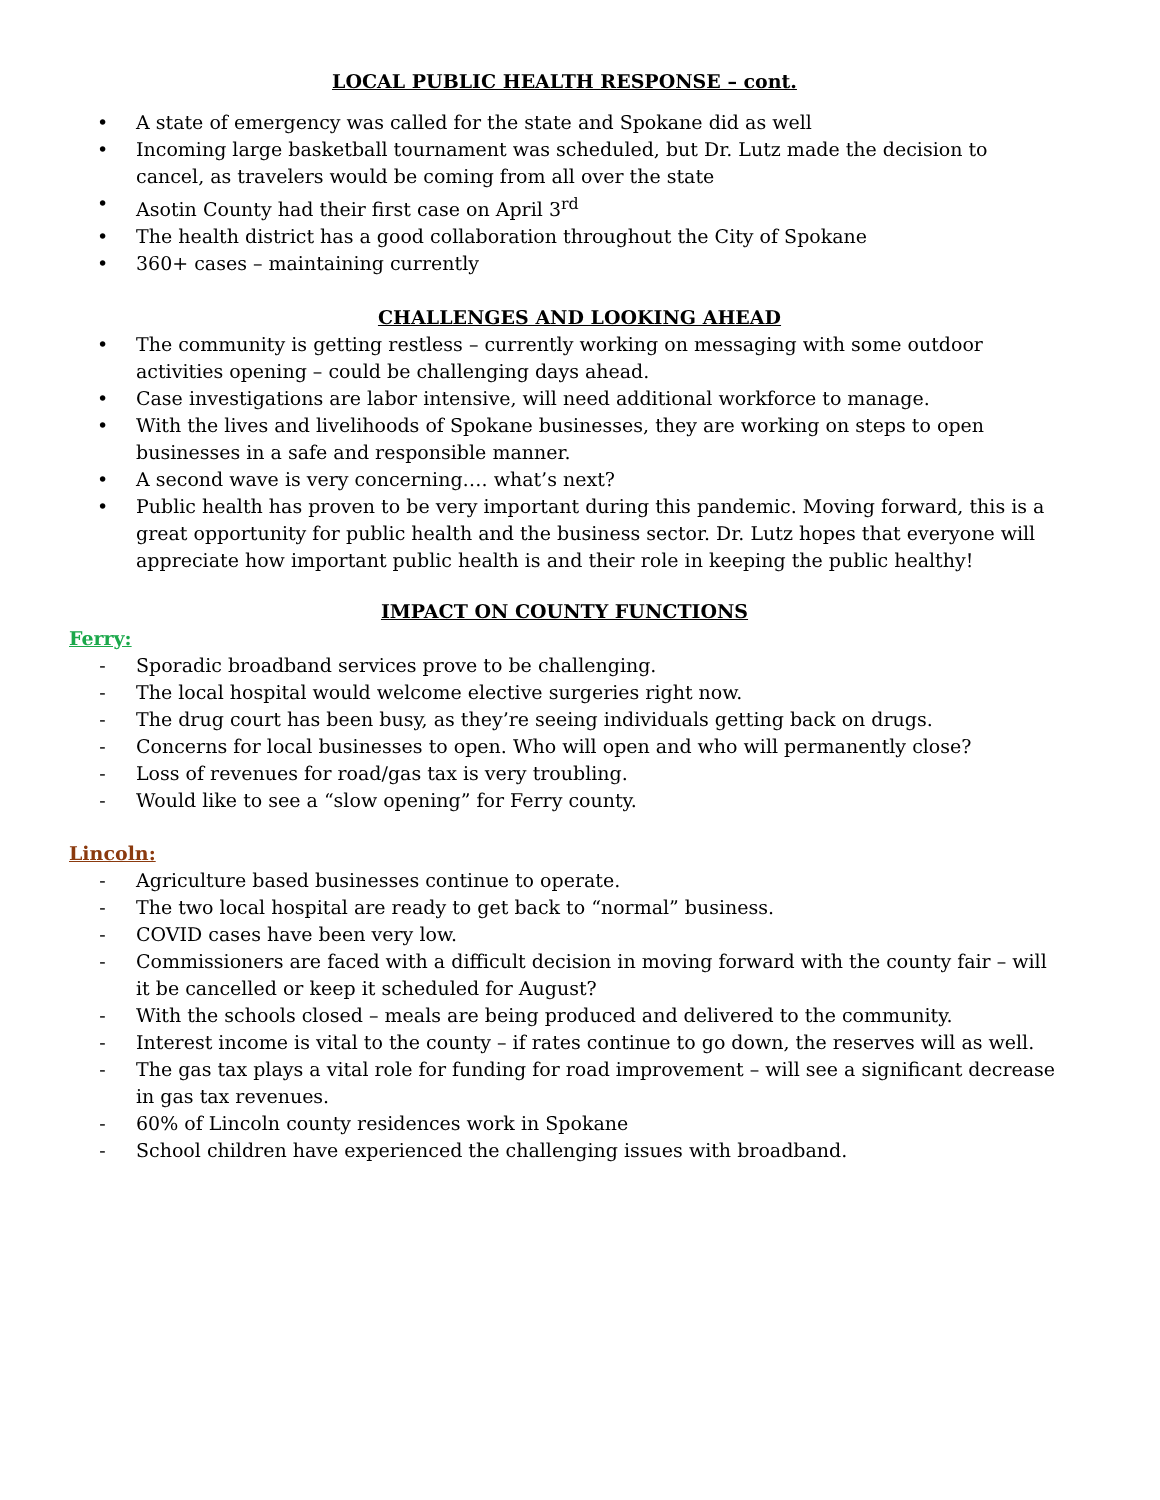LOCAL PUBLIC HEALTH RESPONSE – cont.
• A state of emergency was called for the state and Spokane did as well
• Incoming large basketball tournament was scheduled, but Dr. Lutz made the decision to cancel, as travelers would be coming from all over the state
• Asotin County had their first case on April 3<sup>rd</sup>
• The health district has a good collaboration throughout the City of Spokane
• 360+ cases – maintaining currently
CHALLENGES AND LOOKING AHEAD
• The community is getting restless – currently working on messaging with some outdoor activities opening – could be challenging days ahead.
• Case investigations are labor intensive, will need additional workforce to manage.
• With the lives and livelihoods of Spokane businesses, they are working on steps to open businesses in a safe and responsible manner.
• A second wave is very concerning…. what’s next?
• Public health has proven to be very important during this pandemic. Moving forward, this is a great opportunity for public health and the business sector. Dr. Lutz hopes that everyone will appreciate how important public health is and their role in keeping the public healthy!
IMPACT ON COUNTY FUNCTIONS
Ferry:
- Sporadic broadband services prove to be challenging.
- The local hospital would welcome elective surgeries right now.
- The drug court has been busy, as they’re seeing individuals getting back on drugs.
- Concerns for local businesses to open. Who will open and who will permanently close?
- Loss of revenues for road/gas tax is very troubling.
- Would like to see a “slow opening” for Ferry county.
Lincoln:
- Agriculture based businesses continue to operate.
- The two local hospital are ready to get back to “normal” business.
- COVID cases have been very low.
- Commissioners are faced with a difficult decision in moving forward with the county fair – will it be cancelled or keep it scheduled for August?
- With the schools closed – meals are being produced and delivered to the community.
- Interest income is vital to the county – if rates continue to go down, the reserves will as well.
- The gas tax plays a vital role for funding for road improvement – will see a significant decrease in gas tax revenues.
- 60% of Lincoln county residences work in Spokane
- School children have experienced the challenging issues with broadband.